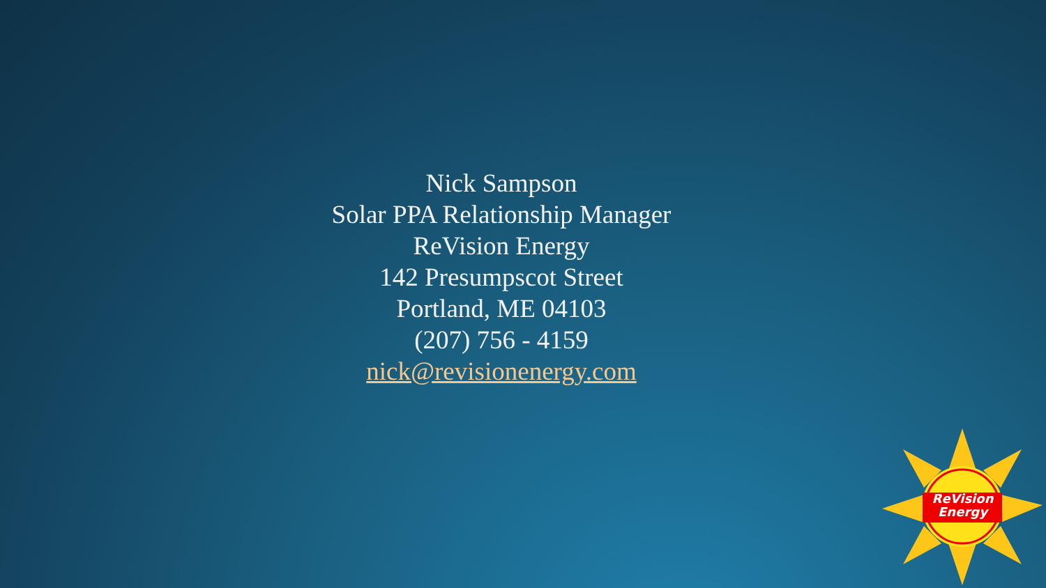Nick Sampson
Solar PPA Relationship Manager
ReVision Energy
142 Presumpscot Street
Portland, ME 04103
(207) 756 - 4159
nick@revisionenergy.com
ReVision
Energy